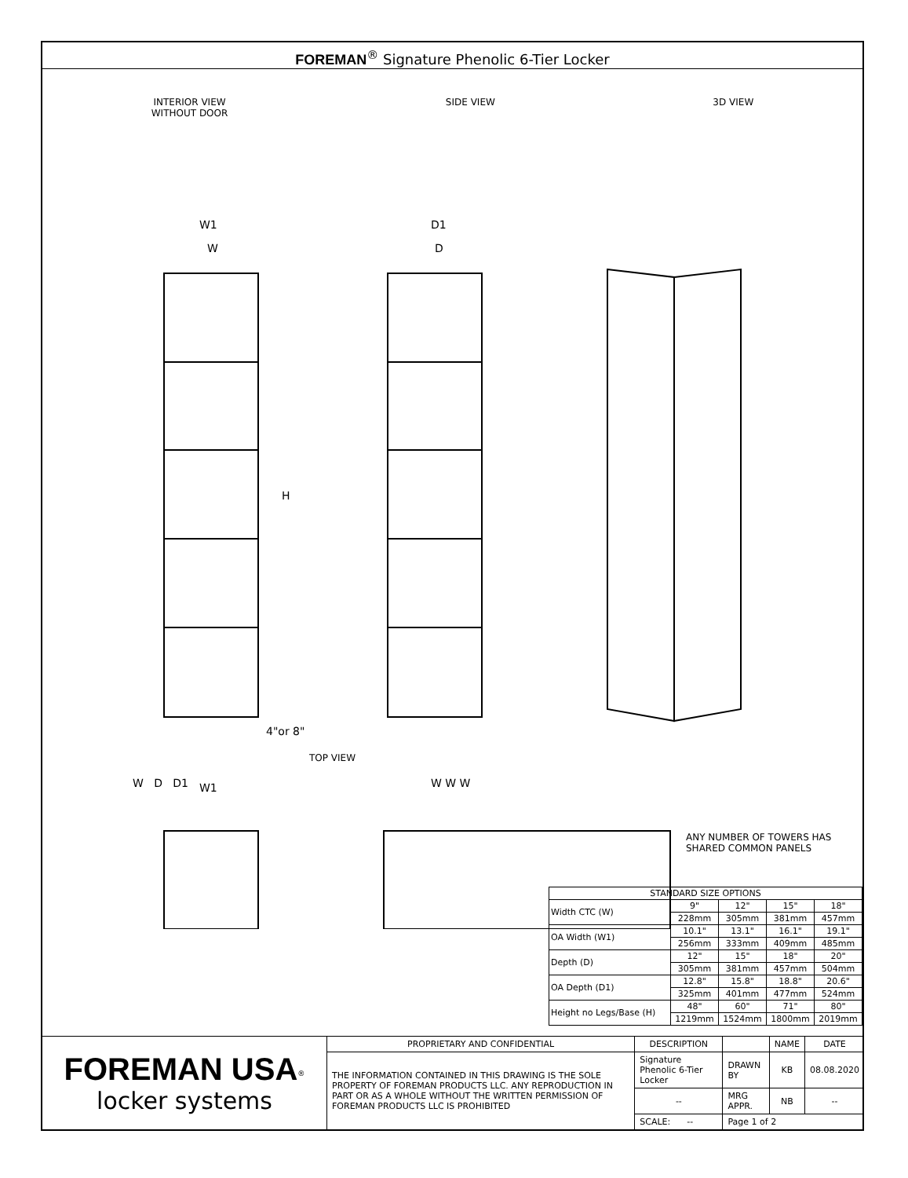FOREMAN<sup>®</sup> Signature Phenolic 6-Tier Locker
INTERIOR VIEW
WITHOUT DOOR
SIDE VIEW 3D VIEW
W1
W
D1
D
H
4"or 8"
TOP VIEW
W1
W D D1 W W W
ANY NUMBER OF TOWERS HAS
SHARED COMMON PANELS
| STANDARD SIZE OPTIONS | | | | |
| --- | --- | --- | --- | --- |
| Width CTC (W) | 9" | 12" | 15" | 18" |
| | 228mm | 305mm | 381mm | 457mm |
| OA Width (W1) | 10.1" | 13.1" | 16.1" | 19.1" |
| | 256mm | 333mm | 409mm | 485mm |
| Depth (D) | 12" | 15" | 18" | 20" |
| | 305mm | 381mm | 457mm | 504mm |
| OA Depth (D1) | 12.8" | 15.8" | 18.8" | 20.6" |
| | 325mm | 401mm | 477mm | 524mm |
| Height no Legs/Base (H) | 48" | 60" | 71" | 80" |
| | 1219mm | 1524mm | 1800mm | 2019mm |
| FOREMAN USA<sup>®</sup> locker systems | PROPRIETARY AND CONFIDENTIAL | DESCRIPTION | | NAME | DATE |
| | THE INFORMATION CONTAINED IN THIS DRAWING IS THE SOLE PROPERTY OF FOREMAN PRODUCTS LLC. ANY REPRODUCTION IN PART OR AS A WHOLE WITHOUT THE WRITTEN PERMISSION OF FOREMAN PRODUCTS LLC IS PROHIBITED | Signature Phenolic 6-Tier Locker | DRAWN BY | KB | 08.08.2020 |
| | | -- | MRG APPR. | NB | -- |
| | | SCALE: -- | Page 1 of 2 | | |